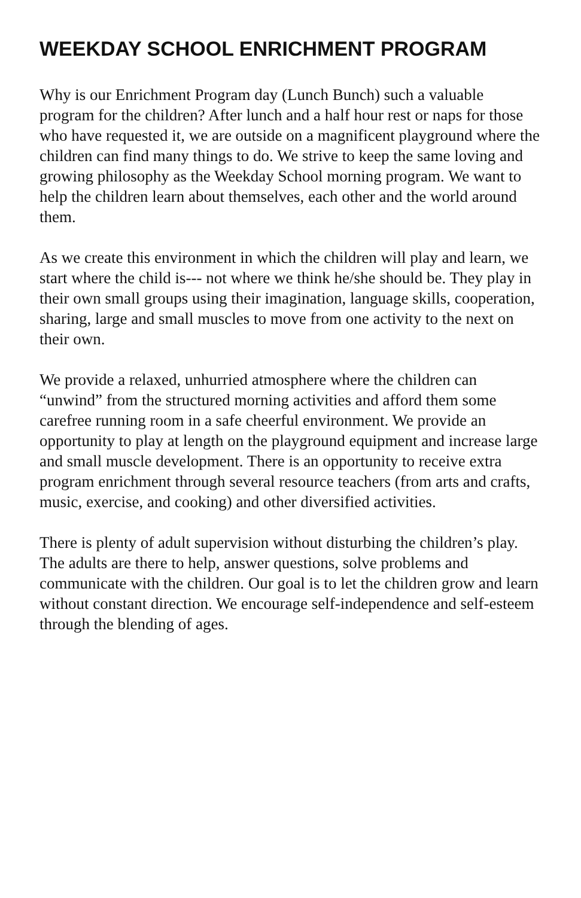WEEKDAY SCHOOL ENRICHMENT PROGRAM
Why is our Enrichment Program day (Lunch Bunch) such a valuable program for the children? After lunch and a half hour rest or naps for those who have requested it, we are outside on a magnificent playground where the children can find many things to do. We strive to keep the same loving and growing philosophy as the Weekday School morning program. We want to help the children learn about themselves, each other and the world around them.
As we create this environment in which the children will play and learn, we start where the child is--- not where we think he/she should be. They play in their own small groups using their imagination, language skills, cooperation, sharing, large and small muscles to move from one activity to the next on their own.
We provide a relaxed, unhurried atmosphere where the children can “unwind” from the structured morning activities and afford them some carefree running room in a safe cheerful environment. We provide an opportunity to play at length on the playground equipment and increase large and small muscle development. There is an opportunity to receive extra program enrichment through several resource teachers (from arts and crafts, music, exercise, and cooking) and other diversified activities.
There is plenty of adult supervision without disturbing the children’s play. The adults are there to help, answer questions, solve problems and communicate with the children. Our goal is to let the children grow and learn without constant direction. We encourage self-independence and self-esteem through the blending of ages.